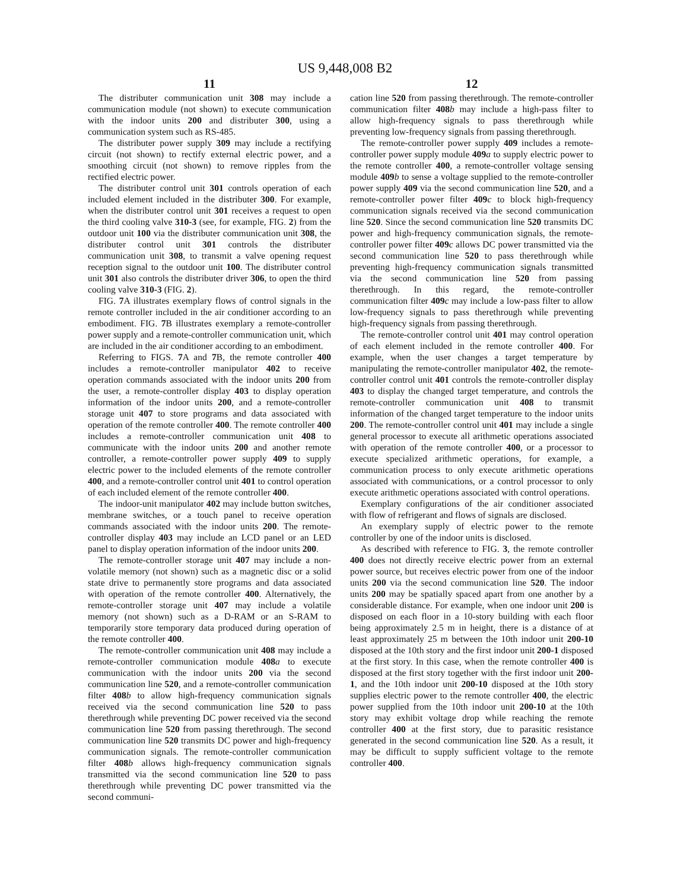US 9,448,008 B2
11
The distributer communication unit 308 may include a communication module (not shown) to execute communication with the indoor units 200 and distributer 300, using a communication system such as RS-485.
The distributer power supply 309 may include a rectifying circuit (not shown) to rectify external electric power, and a smoothing circuit (not shown) to remove ripples from the rectified electric power.
The distributer control unit 301 controls operation of each included element included in the distributer 300. For example, when the distributer control unit 301 receives a request to open the third cooling valve 310-3 (see, for example, FIG. 2) from the outdoor unit 100 via the distributer communication unit 308, the distributer control unit 301 controls the distributer communication unit 308, to transmit a valve opening request reception signal to the outdoor unit 100. The distributer control unit 301 also controls the distributer driver 306, to open the third cooling valve 310-3 (FIG. 2).
FIG. 7 A illustrates exemplary flows of control signals in the remote controller included in the air conditioner according to an embodiment. FIG. 7 B illustrates exemplary a remote-controller power supply and a remote-controller communication unit, which are included in the air conditioner according to an embodiment.
Referring to FIGS. 7 A and 7 B, the remote controller 400 includes a remote-controller manipulator 402 to receive operation commands associated with the indoor units 200 from the user, a remote-controller display 403 to display operation information of the indoor units 200, and a remote-controller storage unit 407 to store programs and data associated with operation of the remote controller 400. The remote controller 400 includes a remote-controller communication unit 408 to communicate with the indoor units 200 and another remote controller, a remote-controller power supply 409 to supply electric power to the included elements of the remote controller 400, and a remote-controller control unit 401 to control operation of each included element of the remote controller 400.
The indoor-unit manipulator 402 may include button switches, membrane switches, or a touch panel to receive operation commands associated with the indoor units 200. The remote-controller display 403 may include an LCD panel or an LED panel to display operation information of the indoor units 200.
The remote-controller storage unit 407 may include a non-volatile memory (not shown) such as a magnetic disc or a solid state drive to permanently store programs and data associated with operation of the remote controller 400. Alternatively, the remote-controller storage unit 407 may include a volatile memory (not shown) such as a D-RAM or an S-RAM to temporarily store temporary data produced during operation of the remote controller 400.
The remote-controller communication unit 408 may include a remote-controller communication module 408 a to execute communication with the indoor units 200 via the second communication line 520, and a remote-controller communication filter 408 b to allow high-frequency communication signals received via the second communication line 520 to pass therethrough while preventing DC power received via the second communication line 520 from passing therethrough. The second communication line 520 transmits DC power and high-frequency communication signals. The remote-controller communication filter 408 b allows high-frequency communication signals transmitted via the second communication line 520 to pass therethrough while preventing DC power transmitted via the second communi-
12
cation line 520 from passing therethrough. The remote-controller communication filter 408 b may include a high-pass filter to allow high-frequency signals to pass therethrough while preventing low-frequency signals from passing therethrough.
The remote-controller power supply 409 includes a remote-controller power supply module 409 a to supply electric power to the remote controller 400, a remote-controller voltage sensing module 409 b to sense a voltage supplied to the remote-controller power supply 409 via the second communication line 520, and a remote-controller power filter 409 c to block high-frequency communication signals received via the second communication line 520. Since the second communication line 520 transmits DC power and high-frequency communication signals, the remote-controller power filter 409 c allows DC power transmitted via the second communication line 520 to pass therethrough while preventing high-frequency communication signals transmitted via the second communication line 520 from passing therethrough. In this regard, the remote-controller communication filter 409 c may include a low-pass filter to allow low-frequency signals to pass therethrough while preventing high-frequency signals from passing therethrough.
The remote-controller control unit 401 may control operation of each element included in the remote controller 400. For example, when the user changes a target temperature by manipulating the remote-controller manipulator 402, the remote-controller control unit 401 controls the remote-controller display 403 to display the changed target temperature, and controls the remote-controller communication unit 408 to transmit information of the changed target temperature to the indoor units 200. The remote-controller control unit 401 may include a single general processor to execute all arithmetic operations associated with operation of the remote controller 400, or a processor to execute specialized arithmetic operations, for example, a communication process to only execute arithmetic operations associated with communications, or a control processor to only execute arithmetic operations associated with control operations.
Exemplary configurations of the air conditioner associated with flow of refrigerant and flows of signals are disclosed.
An exemplary supply of electric power to the remote controller by one of the indoor units is disclosed.
As described with reference to FIG. 3, the remote controller 400 does not directly receive electric power from an external power source, but receives electric power from one of the indoor units 200 via the second communication line 520. The indoor units 200 may be spatially spaced apart from one another by a considerable distance. For example, when one indoor unit 200 is disposed on each floor in a 10-story building with each floor being approximately 2.5 m in height, there is a distance of at least approximately 25 m between the 10th indoor unit 200-10 disposed at the 10th story and the first indoor unit 200-1 disposed at the first story. In this case, when the remote controller 400 is disposed at the first story together with the first indoor unit 200-1, and the 10th indoor unit 200-10 disposed at the 10th story supplies electric power to the remote controller 400, the electric power supplied from the 10th indoor unit 200-10 at the 10th story may exhibit voltage drop while reaching the remote controller 400 at the first story, due to parasitic resistance generated in the second communication line 520. As a result, it may be difficult to supply sufficient voltage to the remote controller 400.